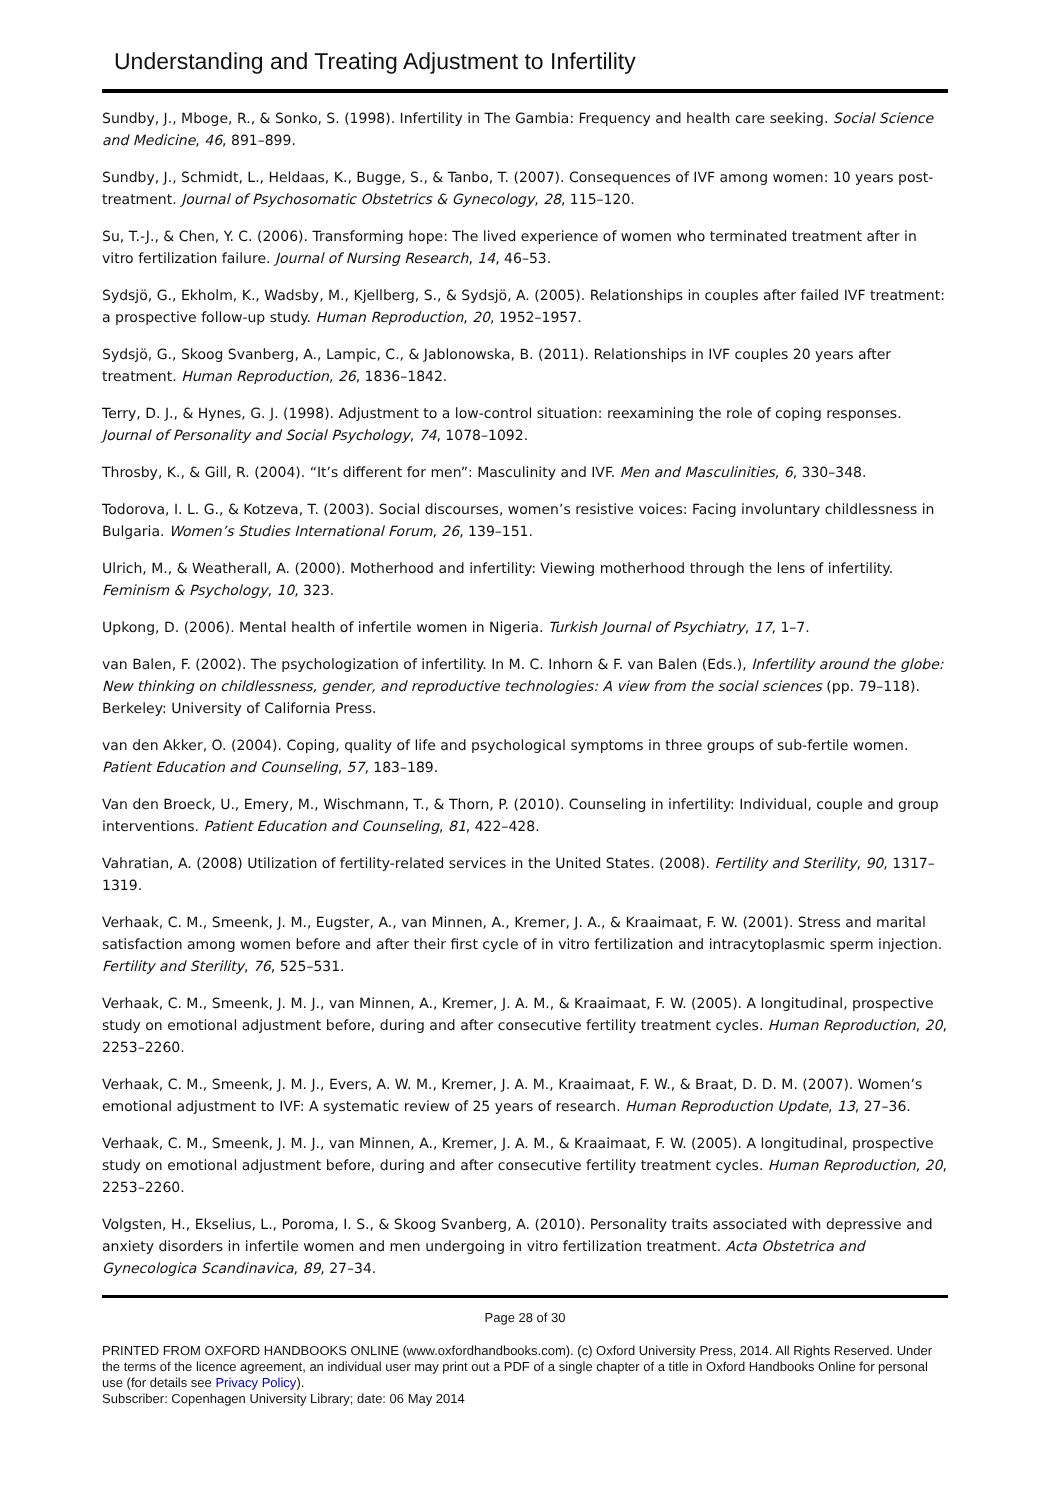Understanding and Treating Adjustment to Infertility
Sundby, J., Mboge, R., & Sonko, S. (1998). Infertility in The Gambia: Frequency and health care seeking. Social Science and Medicine, 46, 891–899.
Sundby, J., Schmidt, L., Heldaas, K., Bugge, S., & Tanbo, T. (2007). Consequences of IVF among women: 10 years post-treatment. Journal of Psychosomatic Obstetrics & Gynecology, 28, 115–120.
Su, T.-J., & Chen, Y. C. (2006). Transforming hope: The lived experience of women who terminated treatment after in vitro fertilization failure. Journal of Nursing Research, 14, 46–53.
Sydsjö, G., Ekholm, K., Wadsby, M., Kjellberg, S., & Sydsjö, A. (2005). Relationships in couples after failed IVF treatment: a prospective follow-up study. Human Reproduction, 20, 1952–1957.
Sydsjö, G., Skoog Svanberg, A., Lampic, C., & Jablonowska, B. (2011). Relationships in IVF couples 20 years after treatment. Human Reproduction, 26, 1836–1842.
Terry, D. J., & Hynes, G. J. (1998). Adjustment to a low-control situation: reexamining the role of coping responses. Journal of Personality and Social Psychology, 74, 1078–1092.
Throsby, K., & Gill, R. (2004). “It’s different for men”: Masculinity and IVF. Men and Masculinities, 6, 330–348.
Todorova, I. L. G., & Kotzeva, T. (2003). Social discourses, women’s resistive voices: Facing involuntary childlessness in Bulgaria. Women’s Studies International Forum, 26, 139–151.
Ulrich, M., & Weatherall, A. (2000). Motherhood and infertility: Viewing motherhood through the lens of infertility. Feminism & Psychology, 10, 323.
Upkong, D. (2006). Mental health of infertile women in Nigeria. Turkish Journal of Psychiatry, 17, 1–7.
van Balen, F. (2002). The psychologization of infertility. In M. C. Inhorn & F. van Balen (Eds.), Infertility around the globe: New thinking on childlessness, gender, and reproductive technologies: A view from the social sciences (pp. 79–118). Berkeley: University of California Press.
van den Akker, O. (2004). Coping, quality of life and psychological symptoms in three groups of sub-fertile women. Patient Education and Counseling, 57, 183–189.
Van den Broeck, U., Emery, M., Wischmann, T., & Thorn, P. (2010). Counseling in infertility: Individual, couple and group interventions. Patient Education and Counseling, 81, 422–428.
Vahratian, A. (2008) Utilization of fertility-related services in the United States. (2008). Fertility and Sterility, 90, 1317–1319.
Verhaak, C. M., Smeenk, J. M., Eugster, A., van Minnen, A., Kremer, J. A., & Kraaimaat, F. W. (2001). Stress and marital satisfaction among women before and after their first cycle of in vitro fertilization and intracytoplasmic sperm injection. Fertility and Sterility, 76, 525–531.
Verhaak, C. M., Smeenk, J. M. J., van Minnen, A., Kremer, J. A. M., & Kraaimaat, F. W. (2005). A longitudinal, prospective study on emotional adjustment before, during and after consecutive fertility treatment cycles. Human Reproduction, 20, 2253–2260.
Verhaak, C. M., Smeenk, J. M. J., Evers, A. W. M., Kremer, J. A. M., Kraaimaat, F. W., & Braat, D. D. M. (2007). Women’s emotional adjustment to IVF: A systematic review of 25 years of research. Human Reproduction Update, 13, 27–36.
Verhaak, C. M., Smeenk, J. M. J., van Minnen, A., Kremer, J. A. M., & Kraaimaat, F. W. (2005). A longitudinal, prospective study on emotional adjustment before, during and after consecutive fertility treatment cycles. Human Reproduction, 20, 2253–2260.
Volgsten, H., Ekselius, L., Poroma, I. S., & Skoog Svanberg, A. (2010). Personality traits associated with depressive and anxiety disorders in infertile women and men undergoing in vitro fertilization treatment. Acta Obstetrica and Gynecologica Scandinavica, 89, 27–34.
Page 28 of 30
PRINTED FROM OXFORD HANDBOOKS ONLINE (www.oxfordhandbooks.com). (c) Oxford University Press, 2014. All Rights Reserved. Under the terms of the licence agreement, an individual user may print out a PDF of a single chapter of a title in Oxford Handbooks Online for personal use (for details see Privacy Policy).
Subscriber: Copenhagen University Library; date: 06 May 2014